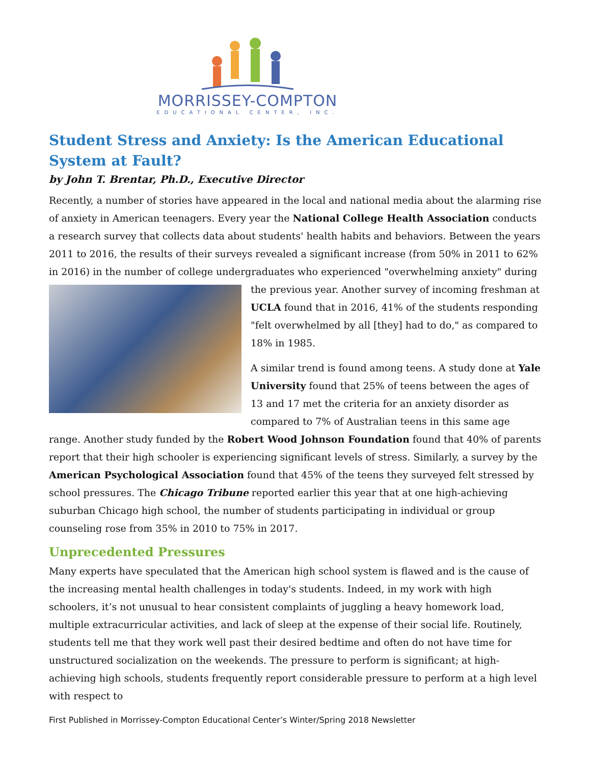MORRISSEY-COMPTON
EDUCATIONAL CENTER, INC.
Student Stress and Anxiety: Is the American Educational System at Fault?
by John T. Brentar, Ph.D., Executive Director
Recently, a number of stories have appeared in the local and national media about the alarming rise of anxiety in American teenagers. Every year the National College Health Association conducts a research survey that collects data about students' health habits and behaviors. Between the years 2011 to 2016, the results of their surveys revealed a significant increase (from 50% in 2011 to 62% in 2016) in the number of college undergraduates who experienced "overwhelming anxiety" during the previous year. Another survey of incoming freshman at UCLA found that in 2016, 41% of the students responding "felt overwhelmed by all [they] had to do," as compared to 18% in 1985.
A similar trend is found among teens. A study done at Yale University found that 25% of teens between the ages of 13 and 17 met the criteria for an anxiety disorder as compared to 7% of Australian teens in this same age range. Another study funded by the Robert Wood Johnson Foundation found that 40% of parents report that their high schooler is experiencing significant levels of stress. Similarly, a survey by the American Psychological Association found that 45% of the teens they surveyed felt stressed by school pressures. The Chicago Tribune reported earlier this year that at one high-achieving suburban Chicago high school, the number of students participating in individual or group counseling rose from 35% in 2010 to 75% in 2017.
Unprecedented Pressures
Many experts have speculated that the American high school system is flawed and is the cause of the increasing mental health challenges in today's students. Indeed, in my work with high schoolers, it’s not unusual to hear consistent complaints of juggling a heavy homework load, multiple extracurricular activities, and lack of sleep at the expense of their social life. Routinely, students tell me that they work well past their desired bedtime and often do not have time for unstructured socialization on the weekends. The pressure to perform is significant; at high-achieving high schools, students frequently report considerable pressure to perform at a high level with respect to
First Published in Morrissey-Compton Educational Center’s Winter/Spring 2018 Newsletter